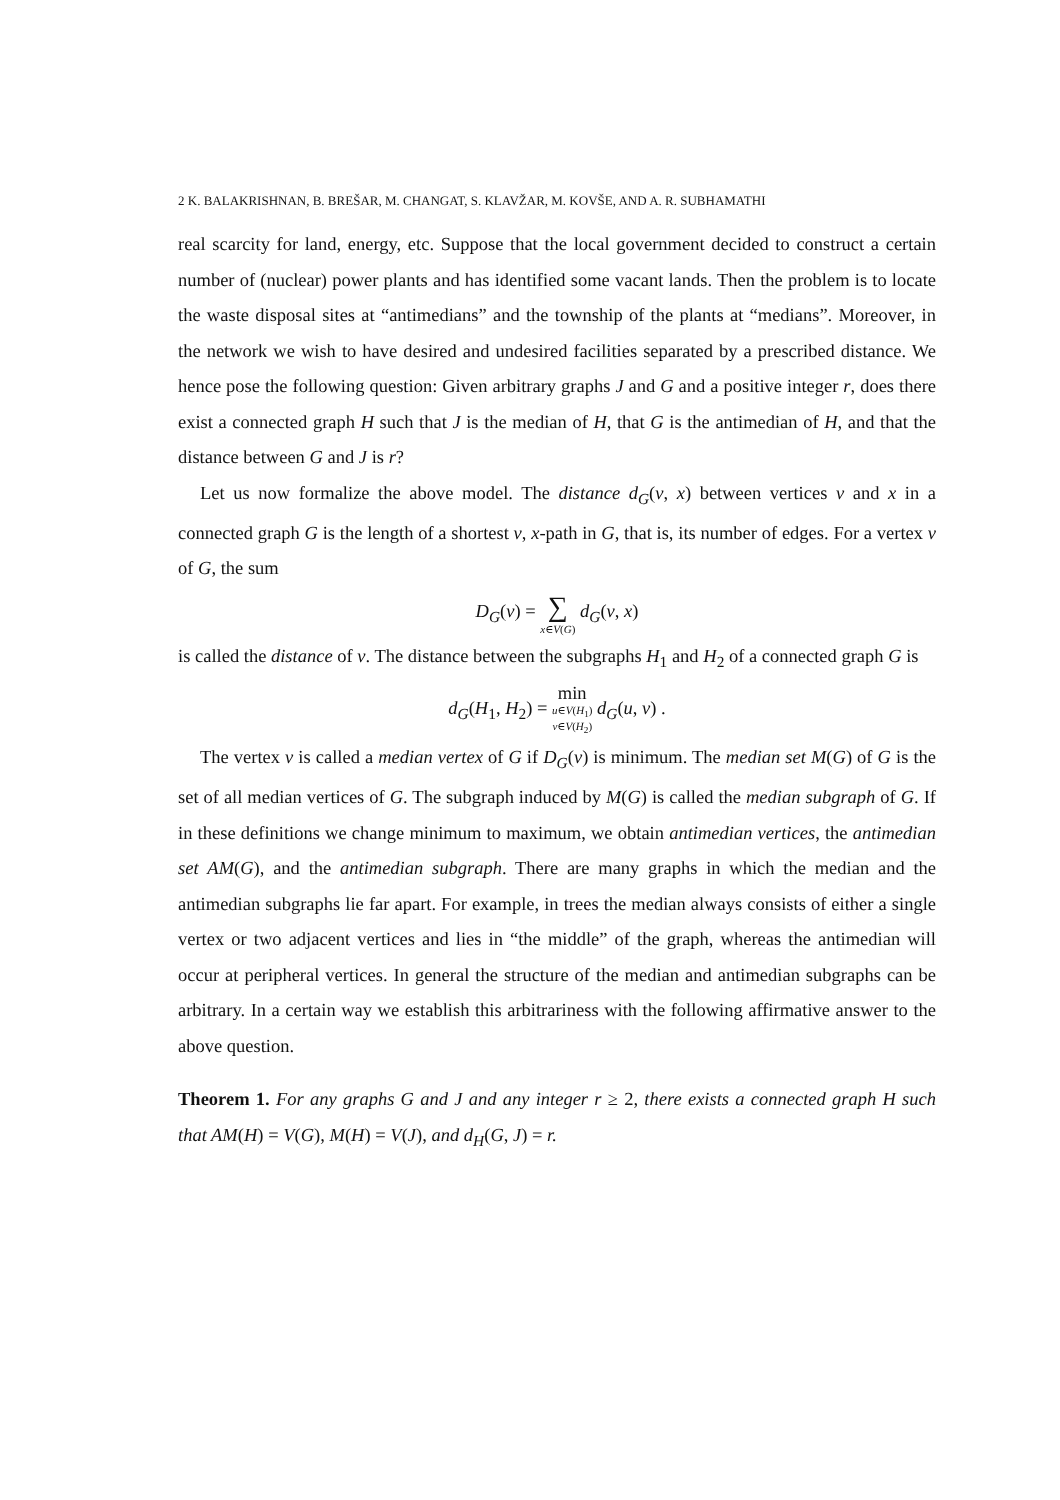2 K. BALAKRISHNAN, B. BREŠAR, M. CHANGAT, S. KLAVŽAR, M. KOVŠE, AND A. R. SUBHAMATHI
real scarcity for land, energy, etc. Suppose that the local government decided to construct a certain number of (nuclear) power plants and has identified some vacant lands. Then the problem is to locate the waste disposal sites at “antimedians” and the township of the plants at “medians”. Moreover, in the network we wish to have desired and undesired facilities separated by a prescribed distance. We hence pose the following question: Given arbitrary graphs J and G and a positive integer r, does there exist a connected graph H such that J is the median of H, that G is the antimedian of H, and that the distance between G and J is r?
Let us now formalize the above model. The distance d<sub>G</sub>(v, x) between vertices v and x in a connected graph G is the length of a shortest v, x-path in G, that is, its number of edges. For a vertex v of G, the sum
D<sub>G</sub>(v) = ∑ x∈V(G) d<sub>G</sub>(v, x)
is called the distance of v. The distance between the subgraphs H<sub>1</sub> and H<sub>2</sub> of a connected graph G is
d<sub>G</sub>(H<sub>1</sub>, H<sub>2</sub>) = min u∈V(H<sub>1</sub>) v∈V(H<sub>2</sub>) d<sub>G</sub>(u, v) .
The vertex v is called a median vertex of G if D<sub>G</sub>(v) is minimum. The median set M(G) of G is the set of all median vertices of G. The subgraph induced by M(G) is called the median subgraph of G. If in these definitions we change minimum to maximum, we obtain antimedian vertices, the antimedian set AM(G), and the antimedian subgraph. There are many graphs in which the median and the antimedian subgraphs lie far apart. For example, in trees the median always consists of either a single vertex or two adjacent vertices and lies in “the middle” of the graph, whereas the antimedian will occur at peripheral vertices. In general the structure of the median and antimedian subgraphs can be arbitrary. In a certain way we establish this arbitrariness with the following affirmative answer to the above question.
Theorem 1. For any graphs G and J and any integer r ≥ 2, there exists a connected graph H such that AM(H) = V(G), M(H) = V(J), and d<sub>H</sub>(G, J) = r.